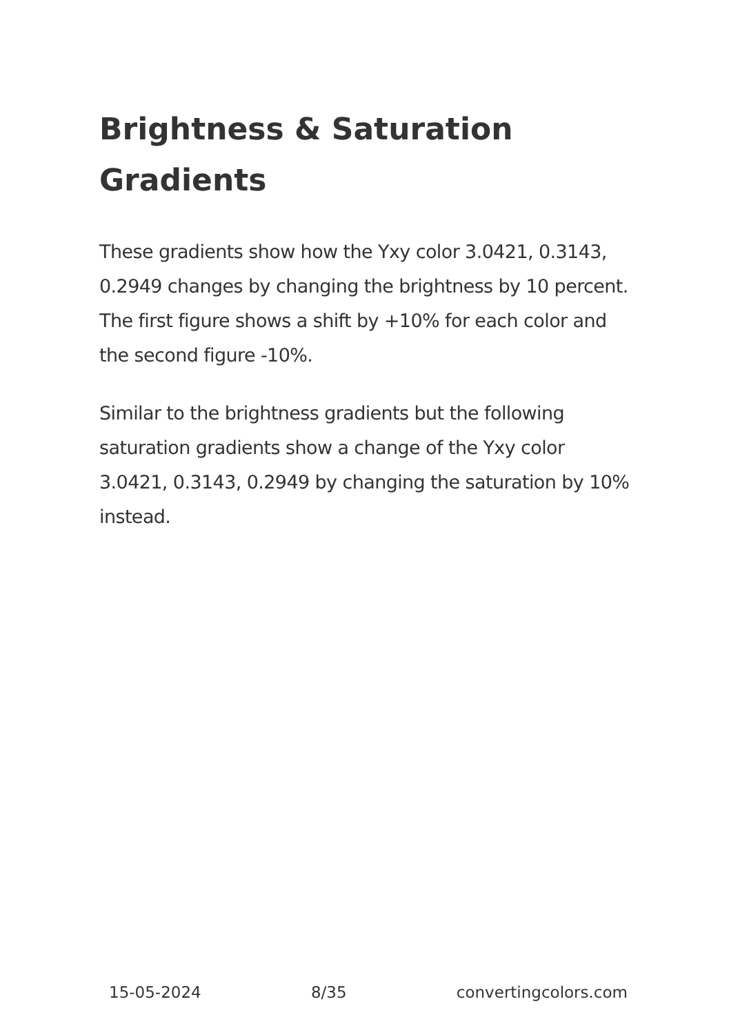Brightness & Saturation Gradients
These gradients show how the Yxy color 3.0421, 0.3143, 0.2949 changes by changing the brightness by 10 percent. The first figure shows a shift by +10% for each color and the second figure -10%.
Similar to the brightness gradients but the following saturation gradients show a change of the Yxy color 3.0421, 0.3143, 0.2949 by changing the saturation by 10% instead.
15-05-2024 8/35 convertingcolors.com